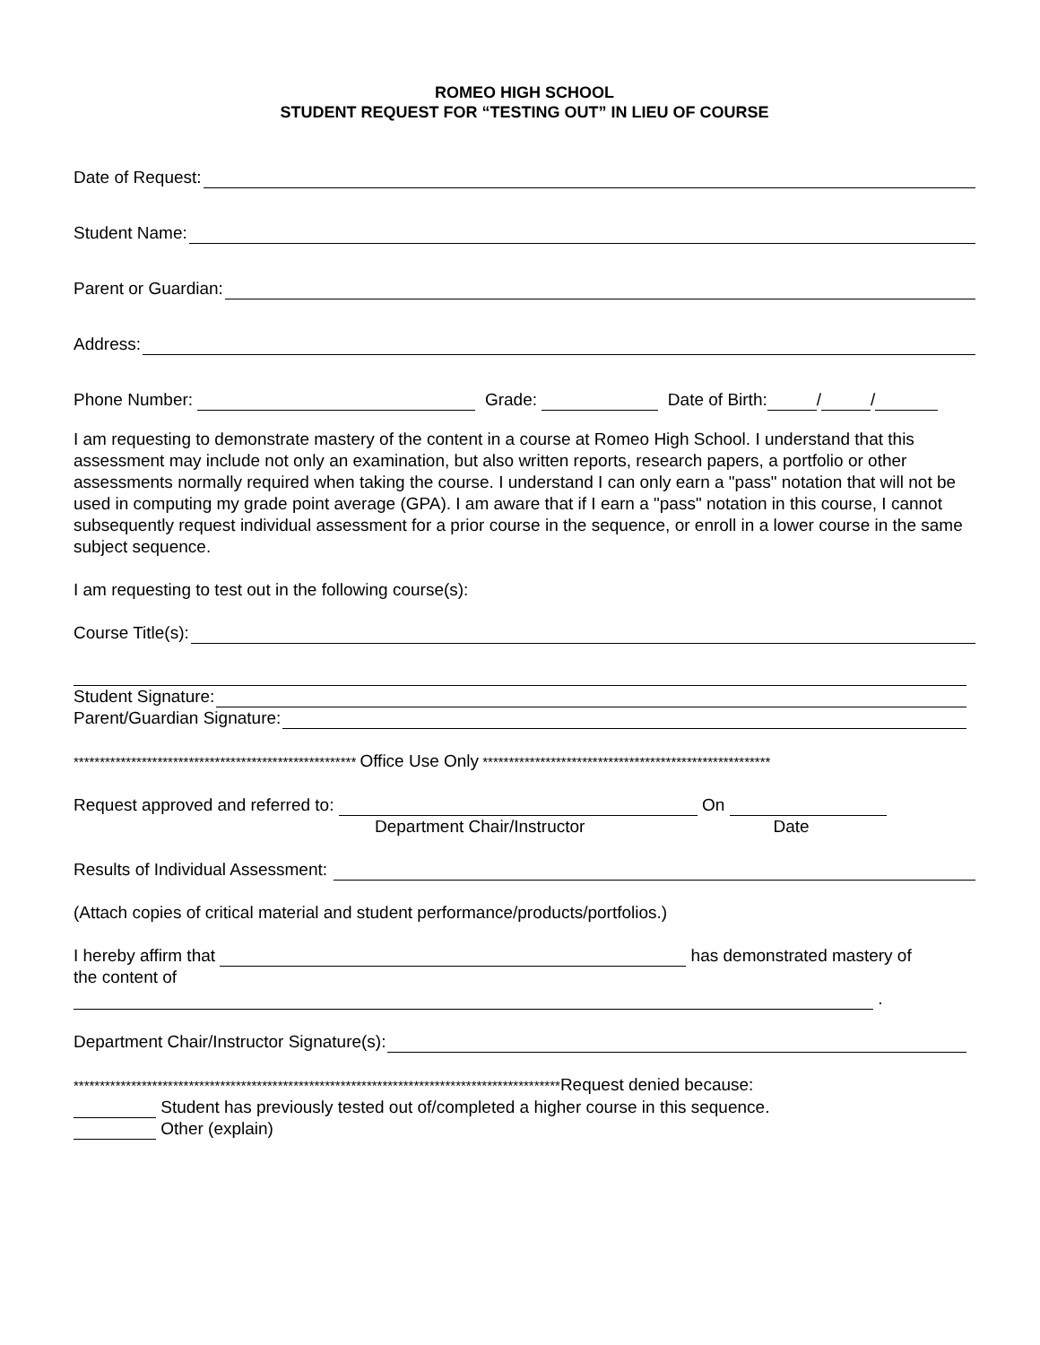ROMEO HIGH SCHOOL
STUDENT REQUEST FOR “TESTING OUT” IN LIEU OF COURSE
Date of Request:
Student Name:
Parent or Guardian:
Address:
Phone Number: Grade: Date of Birth: / /
I am requesting to demonstrate mastery of the content in a course at Romeo High School. I understand that this assessment may include not only an examination, but also written reports, research papers, a portfolio or other assessments normally required when taking the course. I understand I can only earn a "pass" notation that will not be used in computing my grade point average (GPA). I am aware that if I earn a "pass" notation in this course, I cannot subsequently request individual assessment for a prior course in the sequence, or enroll in a lower course in the same subject sequence.
I am requesting to test out in the following course(s):
Course Title(s):
Student Signature:
Parent/Guardian Signature:
****************************************************** Office Use Only *******************************************************
Request approved and referred to: On
Department Chair/Instructor Date
Results of Individual Assessment:
(Attach copies of critical material and student performance/products/portfolios.)
I hereby affirm that has demonstrated mastery of
the content of
.
Department Chair/Instructor Signature(s):
*********************************************************************************************Request denied because:
Student has previously tested out of/completed a higher course in this sequence.
Other (explain)